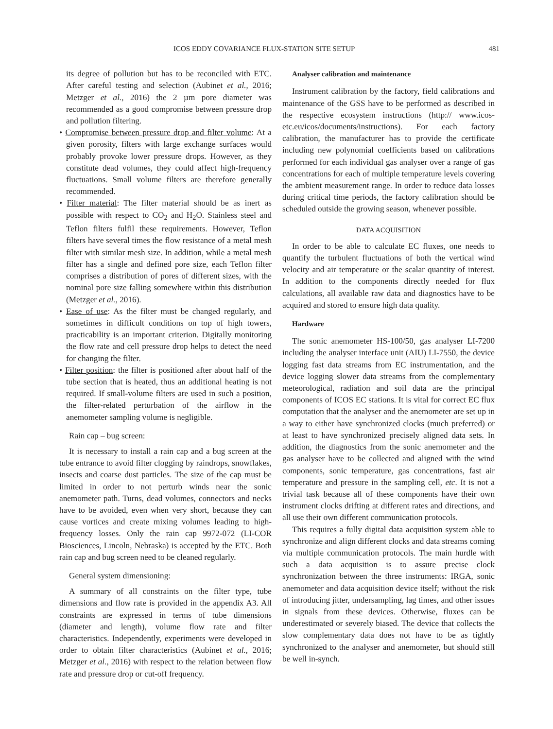ICOS EDDY COVARIANCE FLUX-STATION SITE SETUP 481
its degree of pollution but has to be reconciled with ETC. After careful testing and selection (Aubinet et al., 2016; Metzger et al., 2016) the 2 µm pore diameter was recommended as a good compromise between pressure drop and pollution filtering.
• Compromise between pressure drop and filter volume: At a given porosity, filters with large exchange surfaces would probably provoke lower pressure drops. However, as they constitute dead volumes, they could affect high-frequency fluctuations. Small volume filters are therefore generally recommended.
• Filter material: The filter material should be as inert as possible with respect to CO<sub>2</sub> and H<sub>2</sub>O. Stainless steel and Teflon filters fulfil these requirements. However, Teflon filters have several times the flow resistance of a metal mesh filter with similar mesh size. In addition, while a metal mesh filter has a single and defined pore size, each Teflon filter comprises a distribution of pores of different sizes, with the nominal pore size falling somewhere within this distribution (Metzger et al., 2016).
• Ease of use: As the filter must be changed regularly, and sometimes in difficult conditions on top of high towers, practicability is an important criterion. Digitally monitoring the flow rate and cell pressure drop helps to detect the need for changing the filter.
• Filter position: the filter is positioned after about half of the tube section that is heated, thus an additional heating is not required. If small-volume filters are used in such a position, the filter-related perturbation of the airflow in the anemometer sampling volume is negligible.
Rain cap – bug screen:
It is necessary to install a rain cap and a bug screen at the tube entrance to avoid filter clogging by raindrops, snowflakes, insects and coarse dust particles. The size of the cap must be limited in order to not perturb winds near the sonic anemometer path. Turns, dead volumes, connectors and necks have to be avoided, even when very short, because they can cause vortices and create mixing volumes leading to high-frequency losses. Only the rain cap 9972-072 (LI-COR Biosciences, Lincoln, Nebraska) is accepted by the ETC. Both rain cap and bug screen need to be cleaned regularly.
General system dimensioning:
A summary of all constraints on the filter type, tube dimensions and flow rate is provided in the appendix A3. All constraints are expressed in terms of tube dimensions (diameter and length), volume flow rate and filter characteristics. Independently, experiments were developed in order to obtain filter characteristics (Aubinet et al., 2016; Metzger et al., 2016) with respect to the relation between flow rate and pressure drop or cut-off frequency.
Analyser calibration and maintenance
Instrument calibration by the factory, field calibrations and maintenance of the GSS have to be performed as described in the respective ecosystem instructions (http:// www.icos-etc.eu/icos/documents/instructions). For each factory calibration, the manufacturer has to provide the certificate including new polynomial coefficients based on calibrations performed for each individual gas analyser over a range of gas concentrations for each of multiple temperature levels covering the ambient measurement range. In order to reduce data losses during critical time periods, the factory calibration should be scheduled outside the growing season, whenever possible.
DATA ACQUISITION
In order to be able to calculate EC fluxes, one needs to quantify the turbulent fluctuations of both the vertical wind velocity and air temperature or the scalar quantity of interest. In addition to the components directly needed for flux calculations, all available raw data and diagnostics have to be acquired and stored to ensure high data quality.
Hardware
The sonic anemometer HS-100/50, gas analyser LI-7200 including the analyser interface unit (AIU) LI-7550, the device logging fast data streams from EC instrumentation, and the device logging slower data streams from the complementary meteorological, radiation and soil data are the principal components of ICOS EC stations. It is vital for correct EC flux computation that the analyser and the anemometer are set up in a way to either have synchronized clocks (much preferred) or at least to have synchronized precisely aligned data sets. In addition, the diagnostics from the sonic anemometer and the gas analyser have to be collected and aligned with the wind components, sonic temperature, gas concentrations, fast air temperature and pressure in the sampling cell, etc. It is not a trivial task because all of these components have their own instrument clocks drifting at different rates and directions, and all use their own different communication protocols.
This requires a fully digital data acquisition system able to synchronize and align different clocks and data streams coming via multiple communication protocols. The main hurdle with such a data acquisition is to assure precise clock synchronization between the three instruments: IRGA, sonic anemometer and data acquisition device itself; without the risk of introducing jitter, undersampling, lag times, and other issues in signals from these devices. Otherwise, fluxes can be underestimated or severely biased. The device that collects the slow complementary data does not have to be as tightly synchronized to the analyser and anemometer, but should still be well in-synch.